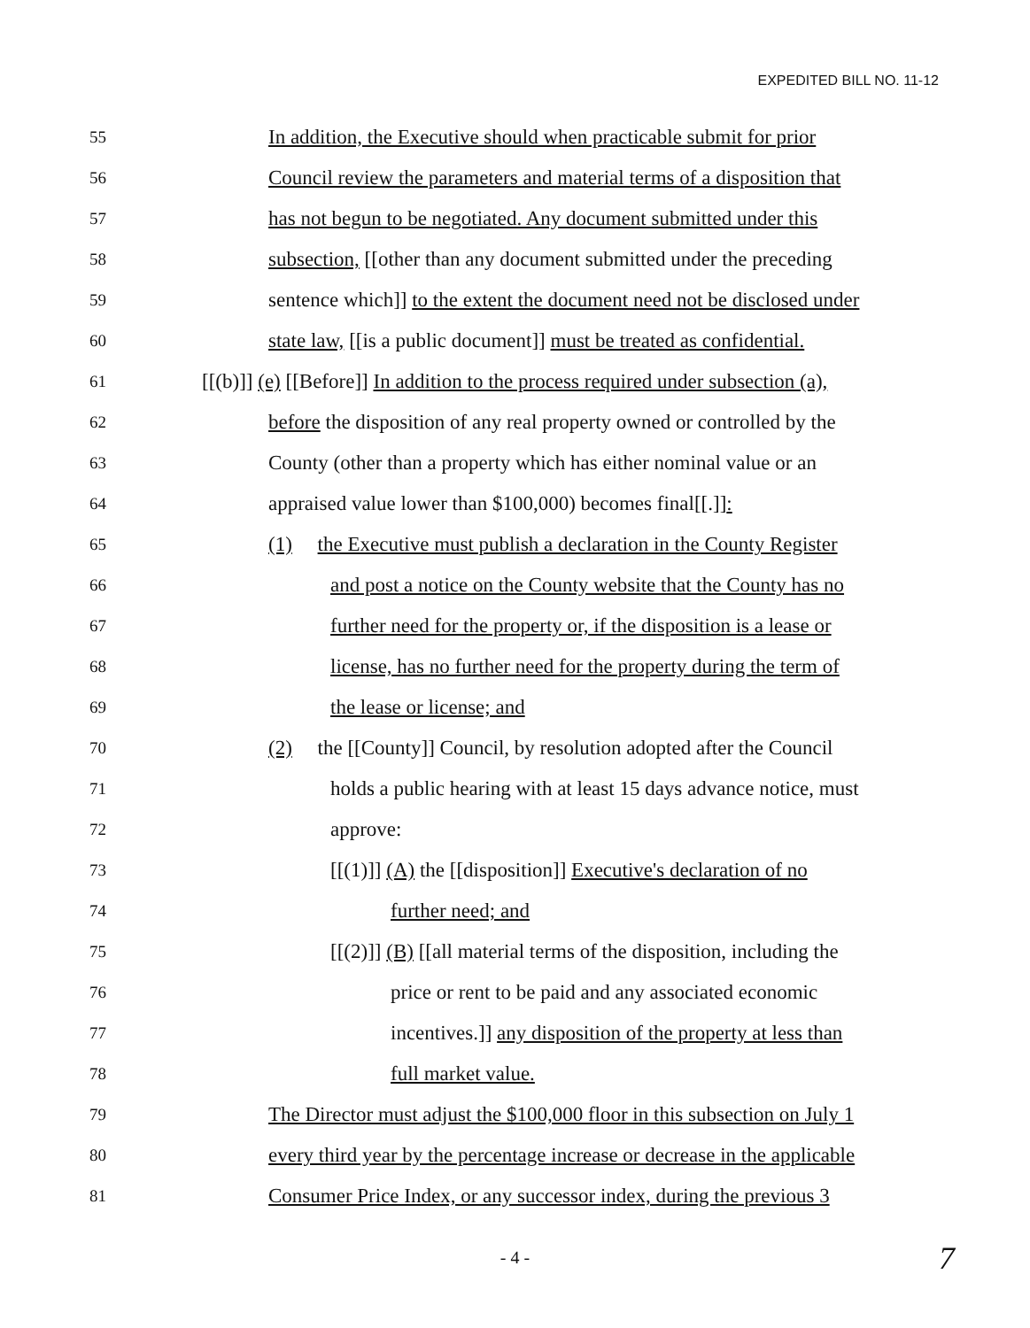EXPEDITED BILL NO. 11-12
55 In addition, the Executive should when practicable submit for prior
56 Council review the parameters and material terms of a disposition that
57 has not begun to be negotiated. Any document submitted under this
58 subsection, [[other than any document submitted under the preceding
59 sentence which]] to the extent the document need not be disclosed under
60 state law, [[is a public document]] must be treated as confidential.
61 [[(b)]] (e) [[Before]] In addition to the process required under subsection (a),
62 before the disposition of any real property owned or controlled by the
63 County (other than a property which has either nominal value or an
64 appraised value lower than $100,000) becomes final[[.]]:
65 (1) the Executive must publish a declaration in the County Register
66 and post a notice on the County website that the County has no
67 further need for the property or, if the disposition is a lease or
68 license, has no further need for the property during the term of
69 the lease or license; and
70 (2) the [[County]] Council, by resolution adopted after the Council
71 holds a public hearing with at least 15 days advance notice, must
72 approve:
73 [[(1)]] (A) the [[disposition]] Executive's declaration of no
74 further need; and
75 [[(2)]] (B) [[all material terms of the disposition, including the
76 price or rent to be paid and any associated economic
77 incentives.]] any disposition of the property at less than
78 full market value.
79 The Director must adjust the $100,000 floor in this subsection on July 1
80 every third year by the percentage increase or decrease in the applicable
81 Consumer Price Index, or any successor index, during the previous 3
- 4 -
7